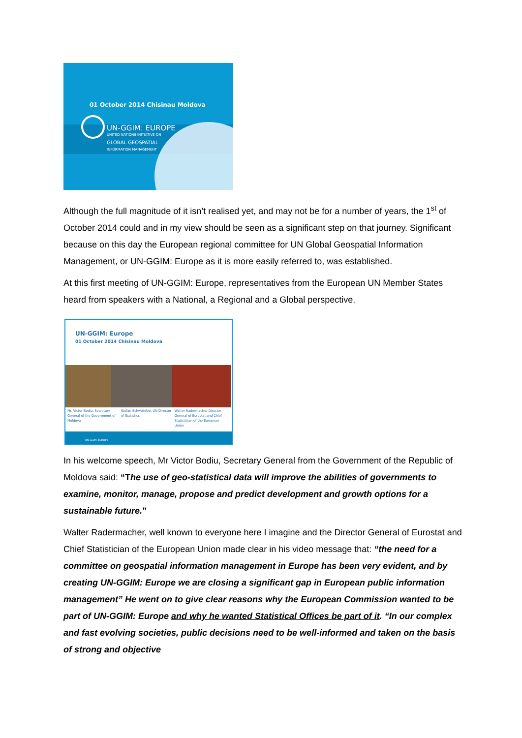01 October 2014 Chisinau Moldova
UN-GGIM: EUROPE
UNITED NATIONS INITIATIVE ON
GLOBAL GEOSPATIAL
INFORMATION MANAGEMENT
Although the full magnitude of it isn’t realised yet, and may not be for a number of years, the 1<sup>st</sup> of October 2014 could and in my view should be seen as a significant step on that journey. Significant because on this day the European regional committee for UN Global Geospatial Information Management, or UN-GGIM: Europe as it is more easily referred to, was established.
At this first meeting of UN-GGIM: Europe, representatives from the European UN Member States heard from speakers with a National, a Regional and a Global perspective.
UN-GGIM: Europe
01 October 2014 Chisinau Moldova
Mr. Victor Bodiu, Secretary General of the Government of Moldova
Stefan Schweinfest UN Director of Statistics
Walter Radermacher Director General of Eurostat and Chief Statistician of the European Union
UN-GGIM: EUROPE
In his welcome speech, Mr Victor Bodiu, Secretary General from the Government of the Republic of Moldova said: “The use of geo-statistical data will improve the abilities of governments to examine, monitor, manage, propose and predict development and growth options for a sustainable future.”
Walter Radermacher, well known to everyone here I imagine and the Director General of Eurostat and Chief Statistician of the European Union made clear in his video message that: “the need for a committee on geospatial information management in Europe has been very evident, and by creating UN-GGIM: Europe we are closing a significant gap in European public information management” He went on to give clear reasons why the European Commission wanted to be part of UN-GGIM: Europe and why he wanted Statistical Offices be part of it. “In our complex and fast evolving societies, public decisions need to be well-informed and taken on the basis of strong and objective